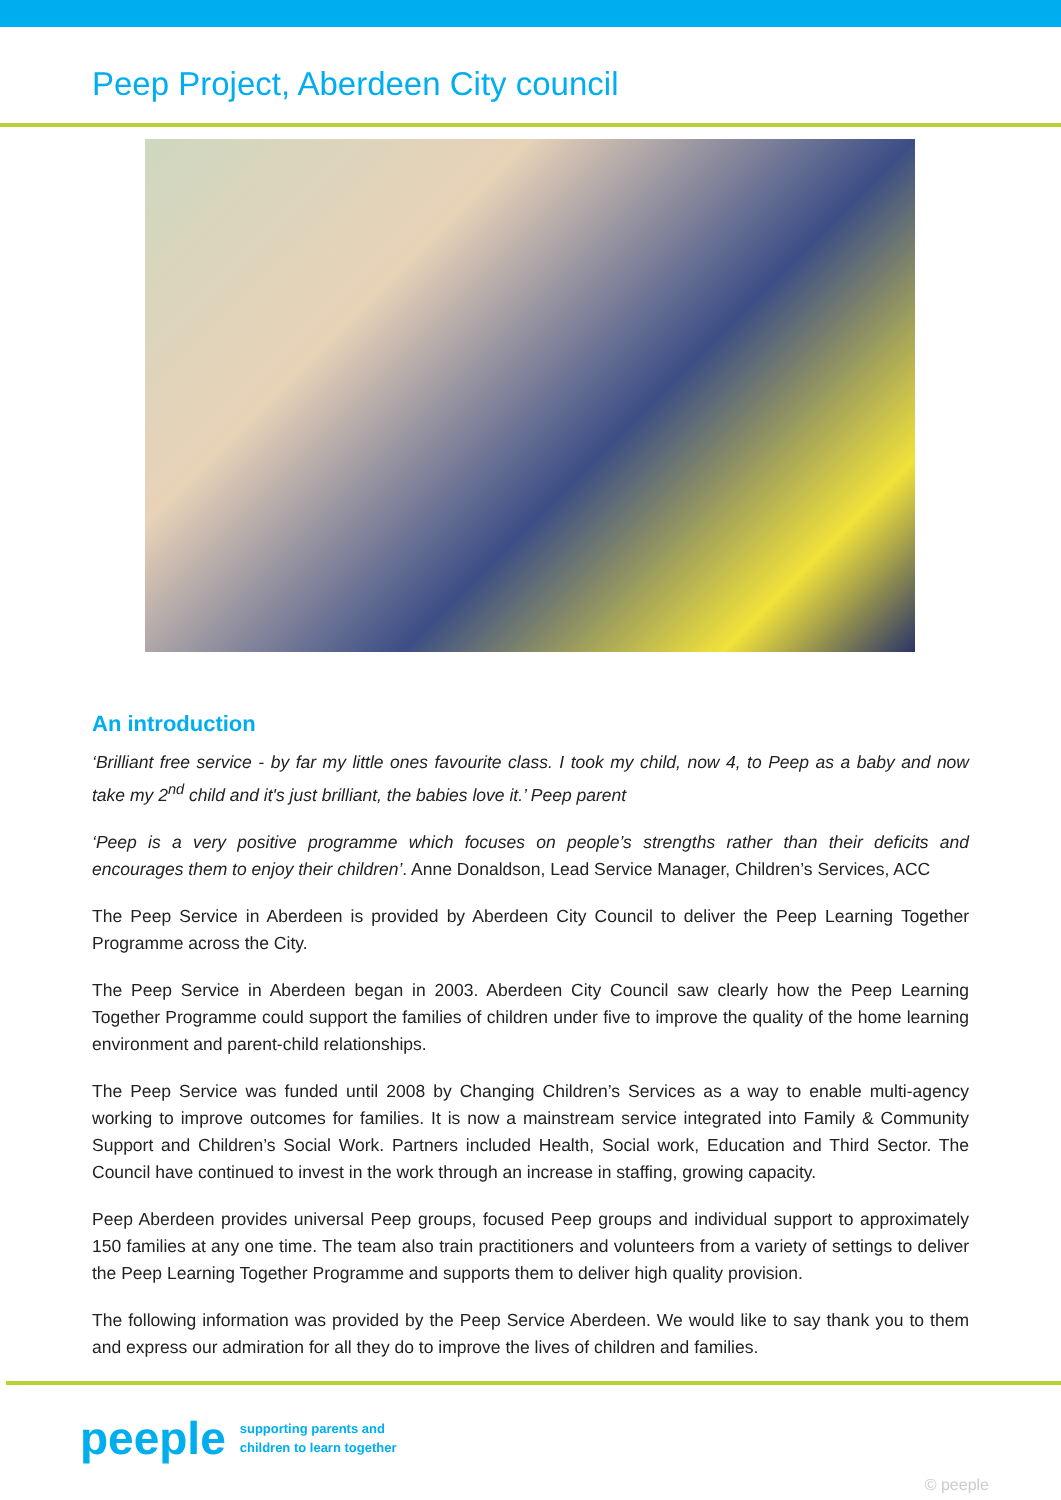Peep Project, Aberdeen City council
An introduction
‘Brilliant free service - by far my little ones favourite class. I took my child, now 4, to Peep as a baby and now take my 2<sup>nd</sup> child and it's just brilliant, the babies love it.’ Peep parent
‘Peep is a very positive programme which focuses on people’s strengths rather than their deficits and encourages them to enjoy their children’. Anne Donaldson, Lead Service Manager, Children’s Services, ACC
The Peep Service in Aberdeen is provided by Aberdeen City Council to deliver the Peep Learning Together Programme across the City.
The Peep Service in Aberdeen began in 2003. Aberdeen City Council saw clearly how the Peep Learning Together Programme could support the families of children under five to improve the quality of the home learning environment and parent-child relationships.
The Peep Service was funded until 2008 by Changing Children’s Services as a way to enable multi-agency working to improve outcomes for families. It is now a mainstream service integrated into Family & Community Support and Children’s Social Work. Partners included Health, Social work, Education and Third Sector. The Council have continued to invest in the work through an increase in staffing, growing capacity.
Peep Aberdeen provides universal Peep groups, focused Peep groups and individual support to approximately 150 families at any one time. The team also train practitioners and volunteers from a variety of settings to deliver the Peep Learning Together Programme and supports them to deliver high quality provision.
The following information was provided by the Peep Service Aberdeen. We would like to say thank you to them and express our admiration for all they do to improve the lives of children and families.
peeple supporting parents and
children to learn together
© peeple